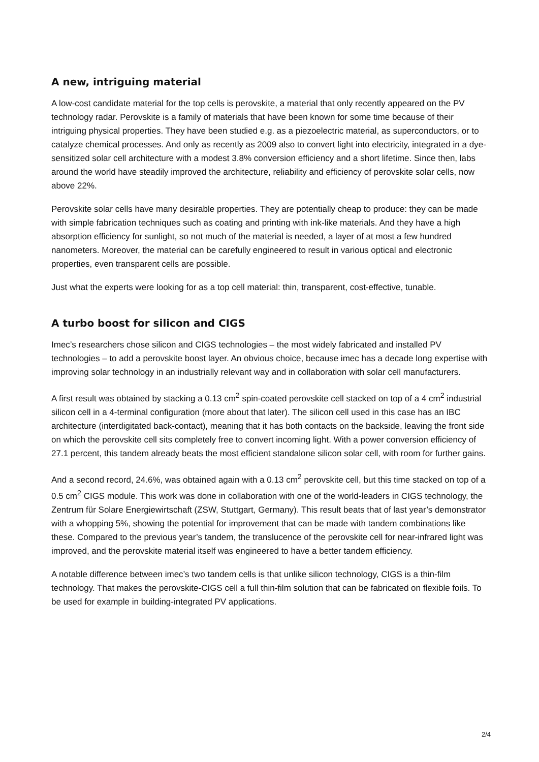A new, intriguing material
A low-cost candidate material for the top cells is perovskite, a material that only recently appeared on the PV technology radar. Perovskite is a family of materials that have been known for some time because of their intriguing physical properties. They have been studied e.g. as a piezoelectric material, as superconductors, or to catalyze chemical processes. And only as recently as 2009 also to convert light into electricity, integrated in a dye-sensitized solar cell architecture with a modest 3.8% conversion efficiency and a short lifetime. Since then, labs around the world have steadily improved the architecture, reliability and efficiency of perovskite solar cells, now above 22%.
Perovskite solar cells have many desirable properties. They are potentially cheap to produce: they can be made with simple fabrication techniques such as coating and printing with ink-like materials. And they have a high absorption efficiency for sunlight, so not much of the material is needed, a layer of at most a few hundred nanometers. Moreover, the material can be carefully engineered to result in various optical and electronic properties, even transparent cells are possible.
Just what the experts were looking for as a top cell material: thin, transparent, cost-effective, tunable.
A turbo boost for silicon and CIGS
Imec’s researchers chose silicon and CIGS technologies – the most widely fabricated and installed PV technologies – to add a perovskite boost layer. An obvious choice, because imec has a decade long expertise with improving solar technology in an industrially relevant way and in collaboration with solar cell manufacturers.
A first result was obtained by stacking a 0.13 cm<sup>2</sup> spin-coated perovskite cell stacked on top of a 4 cm<sup>2</sup> industrial silicon cell in a 4-terminal configuration (more about that later). The silicon cell used in this case has an IBC architecture (interdigitated back-contact), meaning that it has both contacts on the backside, leaving the front side on which the perovskite cell sits completely free to convert incoming light. With a power conversion efficiency of 27.1 percent, this tandem already beats the most efficient standalone silicon solar cell, with room for further gains.
And a second record, 24.6%, was obtained again with a 0.13 cm<sup>2</sup> perovskite cell, but this time stacked on top of a 0.5 cm<sup>2</sup> CIGS module. This work was done in collaboration with one of the world-leaders in CIGS technology, the Zentrum für Solare Energiewirtschaft (ZSW, Stuttgart, Germany). This result beats that of last year’s demonstrator with a whopping 5%, showing the potential for improvement that can be made with tandem combinations like these. Compared to the previous year’s tandem, the translucence of the perovskite cell for near-infrared light was improved, and the perovskite material itself was engineered to have a better tandem efficiency.
A notable difference between imec’s two tandem cells is that unlike silicon technology, CIGS is a thin-film technology. That makes the perovskite-CIGS cell a full thin-film solution that can be fabricated on flexible foils. To be used for example in building-integrated PV applications.
2/4